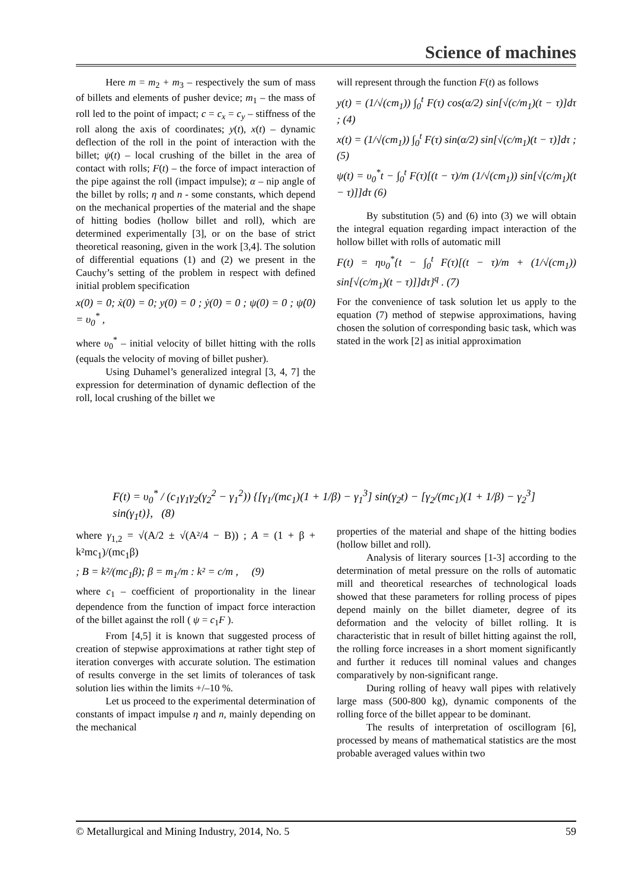Science of machines
Here m = m<sub>2</sub> + m<sub>3</sub> – respectively the sum of mass of billets and elements of pusher device; m<sub>1</sub> – the mass of roll led to the point of impact; c = c<sub>x</sub> = c<sub>y</sub> – stiffness of the roll along the axis of coordinates; y(t), x(t) – dynamic deflection of the roll in the point of interaction with the billet; ψ(t) – local crushing of the billet in the area of contact with rolls; F(t) – the force of impact interaction of the pipe against the roll (impact impulse); α – nip angle of the billet by rolls; η and n - some constants, which depend on the mechanical properties of the material and the shape of hitting bodies (hollow billet and roll), which are determined experimentally [3], or on the base of strict theoretical reasoning, given in the work [3,4]. The solution of differential equations (1) and (2) we present in the Cauchy’s setting of the problem in respect with defined initial problem specification
x(0) = 0; ẋ(0) = 0; y(0) = 0 ; ẏ(0) = 0 ; ψ(0) = 0 ; ψ̇(0) = υ<sub>0</sub><sup>*</sup> ,
where υ<sub>0</sub><sup>*</sup> – initial velocity of billet hitting with the rolls (equals the velocity of moving of billet pusher).
Using Duhamel’s generalized integral [3, 4, 7] the expression for determination of dynamic deflection of the roll, local crushing of the billet we
will represent through the function F(t) as follows
y(t) = (1/√(cm<sub>1</sub>)) ∫<sub>0</sub><sup>t</sup> F(τ) cos(α/2) sin[√(c/m<sub>1</sub>)(t − τ)]dτ ; (4)
x(t) = (1/√(cm<sub>1</sub>)) ∫<sub>0</sub><sup>t</sup> F(τ) sin(α/2) sin[√(c/m<sub>1</sub>)(t − τ)]dτ ; (5)
ψ(t) = υ<sub>0</sub><sup>*</sup>t − ∫<sub>0</sub><sup>t</sup> F(τ)[(t − τ)/m (1/√(cm<sub>1</sub>)) sin[√(c/m<sub>1</sub>)(t − τ)]]dτ (6)
By substitution (5) and (6) into (3) we will obtain the integral equation regarding impact interaction of the hollow billet with rolls of automatic mill
F(t) = ηυ<sub>0</sub><sup>*</sup>{t − ∫<sub>0</sub><sup>t</sup> F(τ)[(t − τ)/m + (1/√(cm<sub>1</sub>)) sin[√(c/m<sub>1</sub>)(t − τ)]]dτ}<sup>q</sup> . (7)
For the convenience of task solution let us apply to the equation (7) method of stepwise approximations, having chosen the solution of corresponding basic task, which was stated in the work [2] as initial approximation
F(t) = υ<sub>0</sub><sup>*</sup> / (c<sub>1</sub>γ<sub>1</sub>γ<sub>2</sub>(γ<sub>2</sub><sup>2</sup> − γ<sub>1</sub><sup>2</sup>)) {[γ<sub>1</sub>/(mc<sub>1</sub>)(1 + 1/β) − γ<sub>1</sub><sup>3</sup>] sin(γ<sub>2</sub>t) − [γ<sub>2</sub>/(mc<sub>1</sub>)(1 + 1/β) − γ<sub>2</sub><sup>3</sup>] sin(γ<sub>1</sub>t)}, (8)
where γ<sub>1,2</sub> = √(A/2 ± √(A²/4 − B)) ; A = (1 + β + k²mc<sub>1</sub>)/(mc<sub>1</sub>β)
; B = k²/(mc<sub>1</sub>β); β = m<sub>1</sub>/m : k² = c/m , (9)
where c<sub>1</sub> – coefficient of proportionality in the linear dependence from the function of impact force interaction of the billet against the roll ( ψ = c<sub>1</sub>F ).
From [4,5] it is known that suggested process of creation of stepwise approximations at rather tight step of iteration converges with accurate solution. The estimation of results converge in the set limits of tolerances of task solution lies within the limits +/–10 %.
Let us proceed to the experimental determination of constants of impact impulse η and n, mainly depending on the mechanical
properties of the material and shape of the hitting bodies (hollow billet and roll).
Analysis of literary sources [1-3] according to the determination of metal pressure on the rolls of automatic mill and theoretical researches of technological loads showed that these parameters for rolling process of pipes depend mainly on the billet diameter, degree of its deformation and the velocity of billet rolling. It is characteristic that in result of billet hitting against the roll, the rolling force increases in a short moment significantly and further it reduces till nominal values and changes comparatively by non-significant range.
During rolling of heavy wall pipes with relatively large mass (500-800 kg), dynamic components of the rolling force of the billet appear to be dominant.
The results of interpretation of oscillogram [6], processed by means of mathematical statistics are the most probable averaged values within two
© Metallurgical and Mining Industry, 2014, No. 5 59